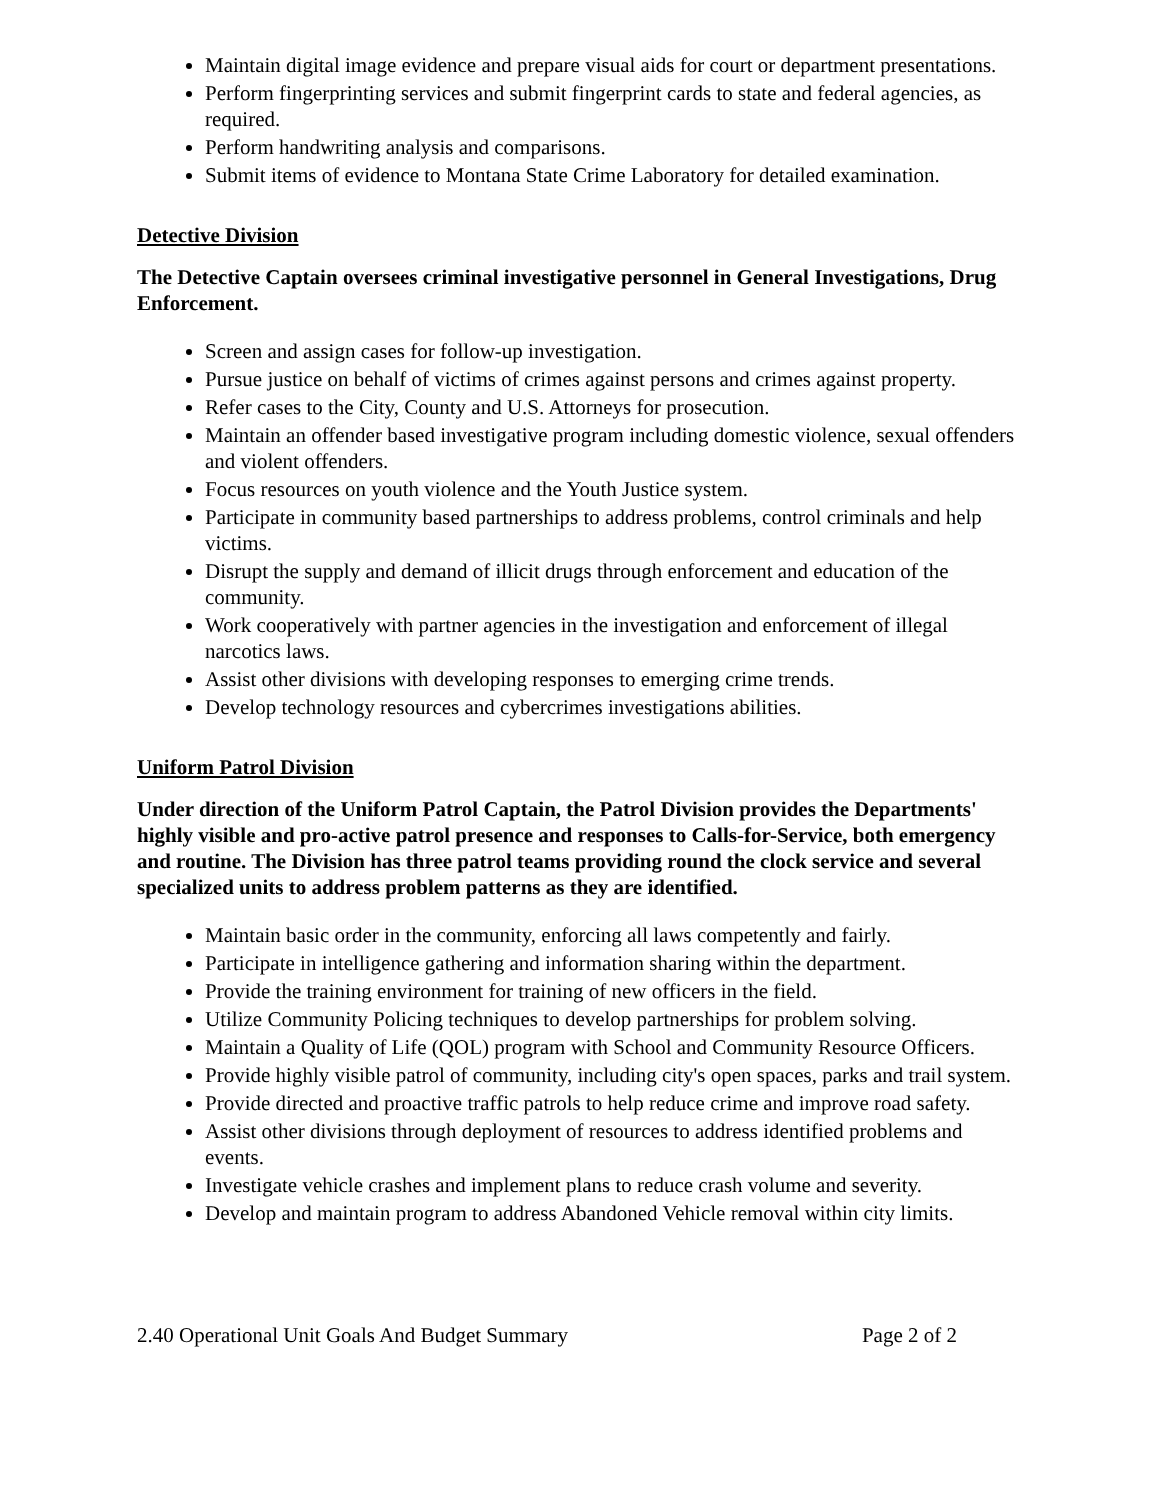Maintain digital image evidence and prepare visual aids for court or department presentations.
Perform fingerprinting services and submit fingerprint cards to state and federal agencies, as required.
Perform handwriting analysis and comparisons.
Submit items of evidence to Montana State Crime Laboratory for detailed examination.
Detective Division
The Detective Captain oversees criminal investigative personnel in General Investigations, Drug Enforcement.
Screen and assign cases for follow-up investigation.
Pursue justice on behalf of victims of crimes against persons and crimes against property.
Refer cases to the City, County and U.S. Attorneys for prosecution.
Maintain an offender based investigative program including domestic violence, sexual offenders and violent offenders.
Focus resources on youth violence and the Youth Justice system.
Participate in community based partnerships to address problems, control criminals and help victims.
Disrupt the supply and demand of illicit drugs through enforcement and education of the community.
Work cooperatively with partner agencies in the investigation and enforcement of illegal narcotics laws.
Assist other divisions with developing responses to emerging crime trends.
Develop technology resources and cybercrimes investigations abilities.
Uniform Patrol Division
Under direction of the Uniform Patrol Captain, the Patrol Division provides the Departments' highly visible and pro-active patrol presence and responses to Calls-for-Service, both emergency and routine. The Division has three patrol teams providing round the clock service and several specialized units to address problem patterns as they are identified.
Maintain basic order in the community, enforcing all laws competently and fairly.
Participate in intelligence gathering and information sharing within the department.
Provide the training environment for training of new officers in the field.
Utilize Community Policing techniques to develop partnerships for problem solving.
Maintain a Quality of Life (QOL) program with School and Community Resource Officers.
Provide highly visible patrol of community, including city's open spaces, parks and trail system.
Provide directed and proactive traffic patrols to help reduce crime and improve road safety.
Assist other divisions through deployment of resources to address identified problems and events.
Investigate vehicle crashes and implement plans to reduce crash volume and severity.
Develop and maintain program to address Abandoned Vehicle removal within city limits.
2.40 Operational Unit Goals And Budget Summary Page 2 of 2